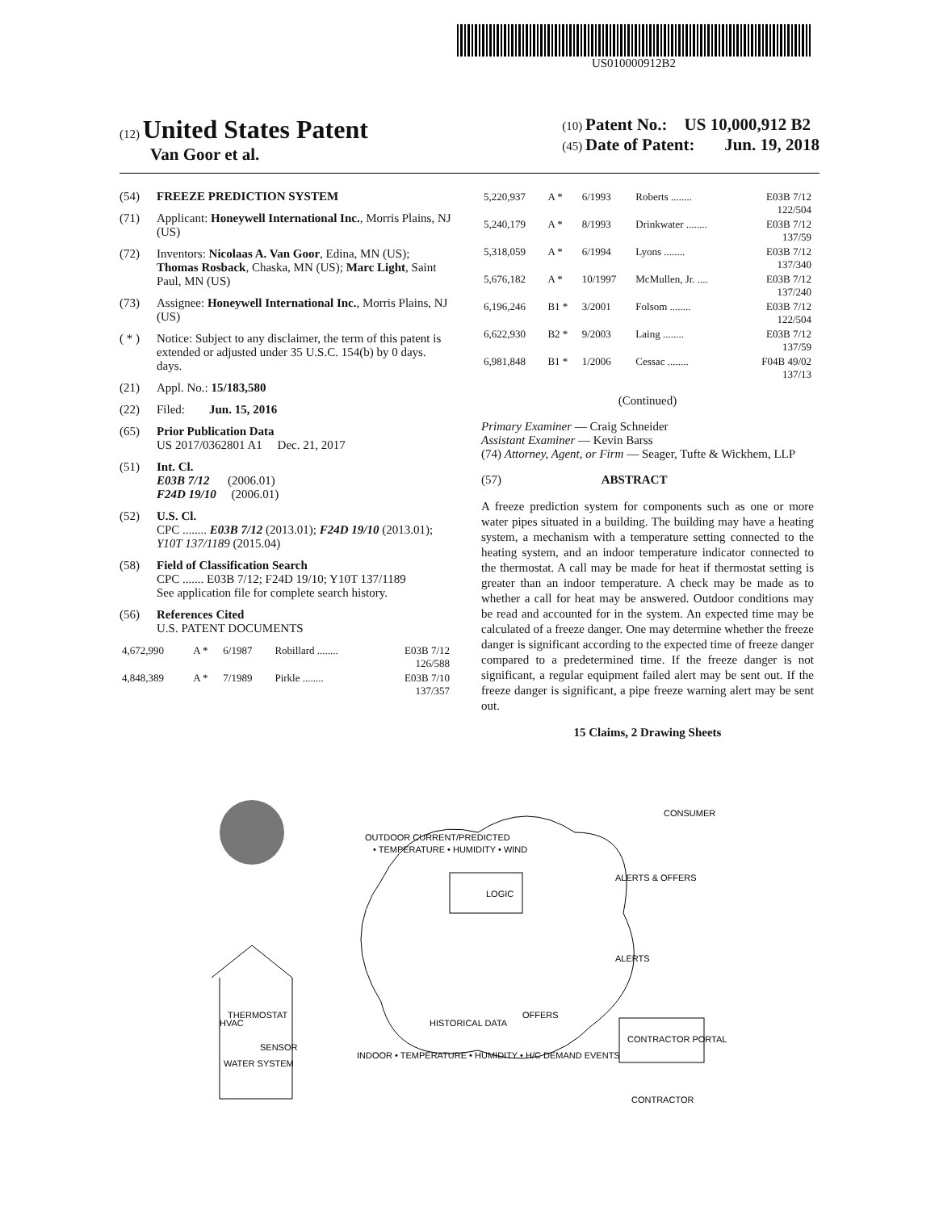US010000912B2
(12) United States Patent
Van Goor et al.
(10) Patent No.: US 10,000,912 B2
(45) Date of Patent: Jun. 19, 2018
(54) FREEZE PREDICTION SYSTEM
(71) Applicant: Honeywell International Inc., Morris Plains, NJ (US)
(72) Inventors: Nicolaas A. Van Goor, Edina, MN (US); Thomas Rosback, Chaska, MN (US); Marc Light, Saint Paul, MN (US)
(73) Assignee: Honeywell International Inc., Morris Plains, NJ (US)
( * ) Notice: Subject to any disclaimer, the term of this patent is extended or adjusted under 35 U.S.C. 154(b) by 0 days. days.
(21) Appl. No.: 15/183,580
(22) Filed: Jun. 15, 2016
(65) Prior Publication Data
US 2017/0362801 A1 Dec. 21, 2017
(51) Int. Cl.
E03B 7/12 (2006.01)
F24D 19/10 (2006.01)
(52) U.S. Cl.
CPC ........ E03B 7/12 (2013.01); F24D 19/10 (2013.01); Y10T 137/1189 (2015.04)
(58) Field of Classification Search
CPC ....... E03B 7/12; F24D 19/10; Y10T 137/1189
See application file for complete search history.
(56) References Cited
U.S. PATENT DOCUMENTS
| 4,672,990 | A * | 6/1987 | Robillard ........ | E03B 7/12 126/588 |
| 4,848,389 | A * | 7/1989 | Pirkle ........ | E03B 7/10 137/357 |
| 5,220,937 | A * | 6/1993 | Roberts ........ | E03B 7/12 122/504 |
| 5,240,179 | A * | 8/1993 | Drinkwater ........ | E03B 7/12 137/59 |
| 5,318,059 | A * | 6/1994 | Lyons ........ | E03B 7/12 137/340 |
| 5,676,182 | A * | 10/1997 | McMullen, Jr. .... | E03B 7/12 137/240 |
| 6,196,246 | B1 * | 3/2001 | Folsom ........ | E03B 7/12 122/504 |
| 6,622,930 | B2 * | 9/2003 | Laing ........ | E03B 7/12 137/59 |
| 6,981,848 | B1 * | 1/2006 | Cessac ........ | F04B 49/02 137/13 |
(Continued)
Primary Examiner — Craig Schneider
Assistant Examiner — Kevin Barss
(74) Attorney, Agent, or Firm — Seager, Tufte & Wickhem, LLP
(57) ABSTRACT
A freeze prediction system for components such as one or more water pipes situated in a building. The building may have a heating system, a mechanism with a temperature setting connected to the heating system, and an indoor temperature indicator connected to the thermostat. A call may be made for heat if thermostat setting is greater than an indoor temperature. A check may be made as to whether a call for heat may be answered. Outdoor conditions may be read and accounted for in the system. An expected time may be calculated of a freeze danger. One may determine whether the freeze danger is significant according to the expected time of freeze danger compared to a predetermined time. If the freeze danger is not significant, a regular equipment failed alert may be sent out. If the freeze danger is significant, a pipe freeze warning alert may be sent out.
15 Claims, 2 Drawing Sheets
LOGIC
OUTDOOR CURRENT/PREDICTED
• TEMPERATURE • HUMIDITY • WIND
HISTORICAL DATA
OFFERS
CONTRACTOR PORTAL
CONSUMER
CONTRACTOR
THERMOSTAT
WATER SYSTEM
INDOOR • TEMPERATURE • HUMIDITY • H/C DEMAND EVENTS
SENSOR
HVAC
ALERTS & OFFERS
ALERTS